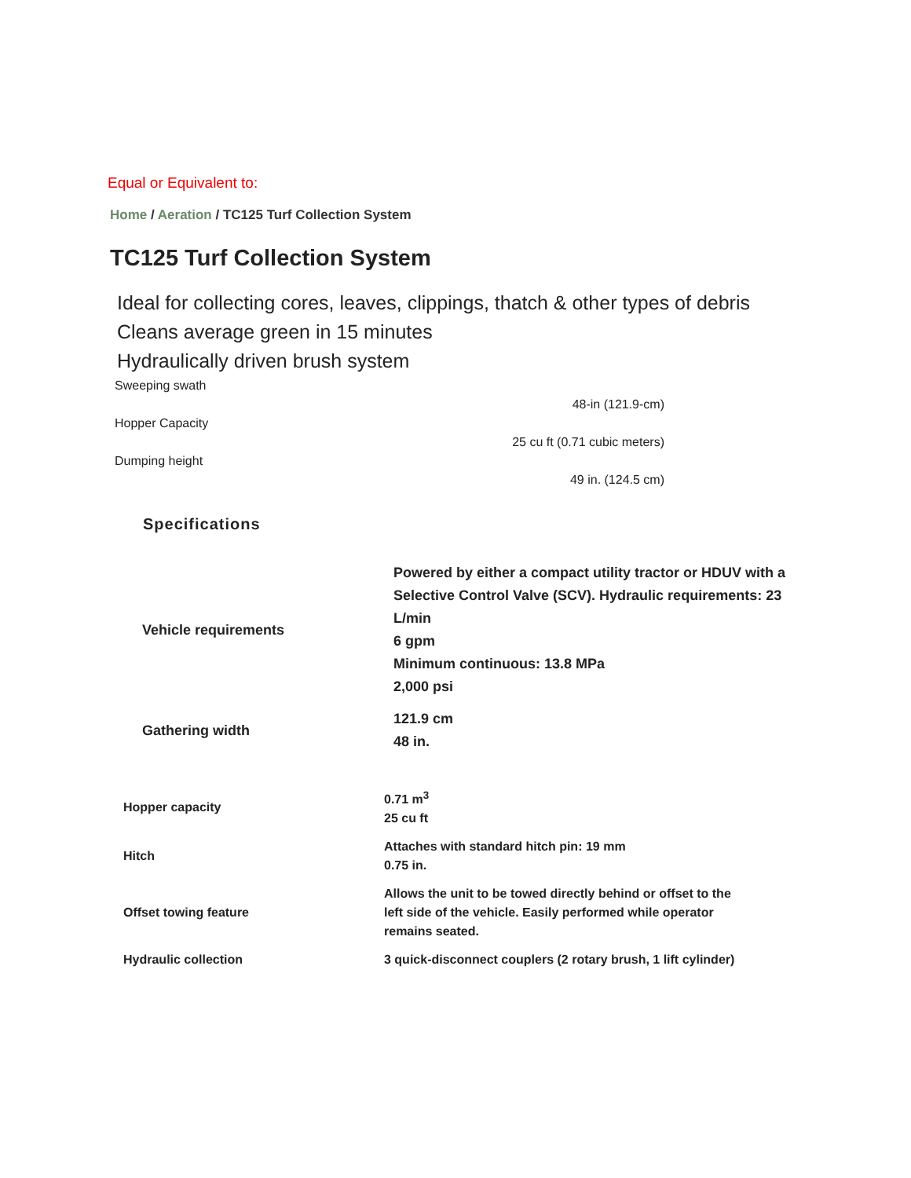Equal or Equivalent to:
Home / Aeration / TC125 Turf Collection System
TC125 Turf Collection System
Ideal for collecting cores, leaves, clippings, thatch & other types of debris
Cleans average green in 15 minutes
Hydraulically driven brush system
Sweeping swath
48-in (121.9-cm)
Hopper Capacity
25 cu ft (0.71 cubic meters)
Dumping height
49 in. (124.5 cm)
Specifications
| Vehicle requirements | Powered by either a compact utility tractor or HDUV with a Selective Control Valve (SCV). Hydraulic requirements: 23 L/min 6 gpm Minimum continuous: 13.8 MPa 2,000 psi |
| Gathering width | 121.9 cm 48 in. |
| Hopper capacity | 0.71 m<sup>3</sup> 25 cu ft |
| Hitch | Attaches with standard hitch pin: 19 mm 0.75 in. |
| Offset towing feature | Allows the unit to be towed directly behind or offset to the left side of the vehicle. Easily performed while operator remains seated. |
| Hydraulic collection | 3 quick-disconnect couplers (2 rotary brush, 1 lift cylinder) |